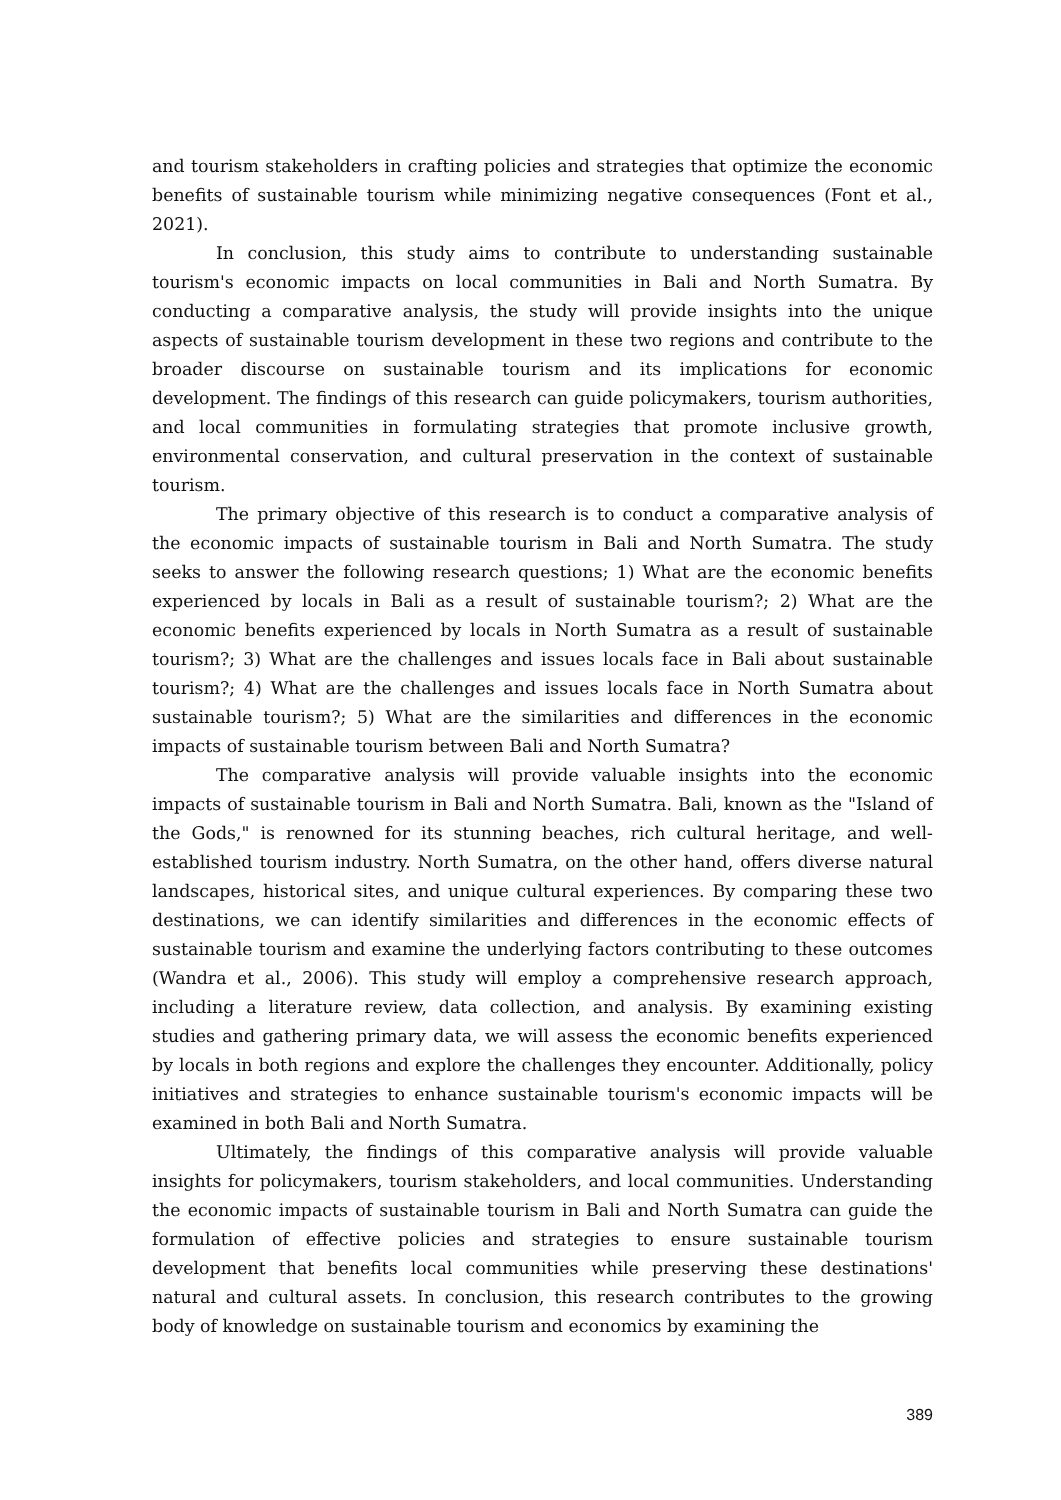and tourism stakeholders in crafting policies and strategies that optimize the economic benefits of sustainable tourism while minimizing negative consequences (Font et al., 2021).
In conclusion, this study aims to contribute to understanding sustainable tourism's economic impacts on local communities in Bali and North Sumatra. By conducting a comparative analysis, the study will provide insights into the unique aspects of sustainable tourism development in these two regions and contribute to the broader discourse on sustainable tourism and its implications for economic development. The findings of this research can guide policymakers, tourism authorities, and local communities in formulating strategies that promote inclusive growth, environmental conservation, and cultural preservation in the context of sustainable tourism.
The primary objective of this research is to conduct a comparative analysis of the economic impacts of sustainable tourism in Bali and North Sumatra. The study seeks to answer the following research questions; 1) What are the economic benefits experienced by locals in Bali as a result of sustainable tourism?; 2) What are the economic benefits experienced by locals in North Sumatra as a result of sustainable tourism?; 3) What are the challenges and issues locals face in Bali about sustainable tourism?; 4) What are the challenges and issues locals face in North Sumatra about sustainable tourism?; 5) What are the similarities and differences in the economic impacts of sustainable tourism between Bali and North Sumatra?
The comparative analysis will provide valuable insights into the economic impacts of sustainable tourism in Bali and North Sumatra. Bali, known as the "Island of the Gods," is renowned for its stunning beaches, rich cultural heritage, and well-established tourism industry. North Sumatra, on the other hand, offers diverse natural landscapes, historical sites, and unique cultural experiences. By comparing these two destinations, we can identify similarities and differences in the economic effects of sustainable tourism and examine the underlying factors contributing to these outcomes (Wandra et al., 2006). This study will employ a comprehensive research approach, including a literature review, data collection, and analysis. By examining existing studies and gathering primary data, we will assess the economic benefits experienced by locals in both regions and explore the challenges they encounter. Additionally, policy initiatives and strategies to enhance sustainable tourism's economic impacts will be examined in both Bali and North Sumatra.
Ultimately, the findings of this comparative analysis will provide valuable insights for policymakers, tourism stakeholders, and local communities. Understanding the economic impacts of sustainable tourism in Bali and North Sumatra can guide the formulation of effective policies and strategies to ensure sustainable tourism development that benefits local communities while preserving these destinations' natural and cultural assets. In conclusion, this research contributes to the growing body of knowledge on sustainable tourism and economics by examining the
389